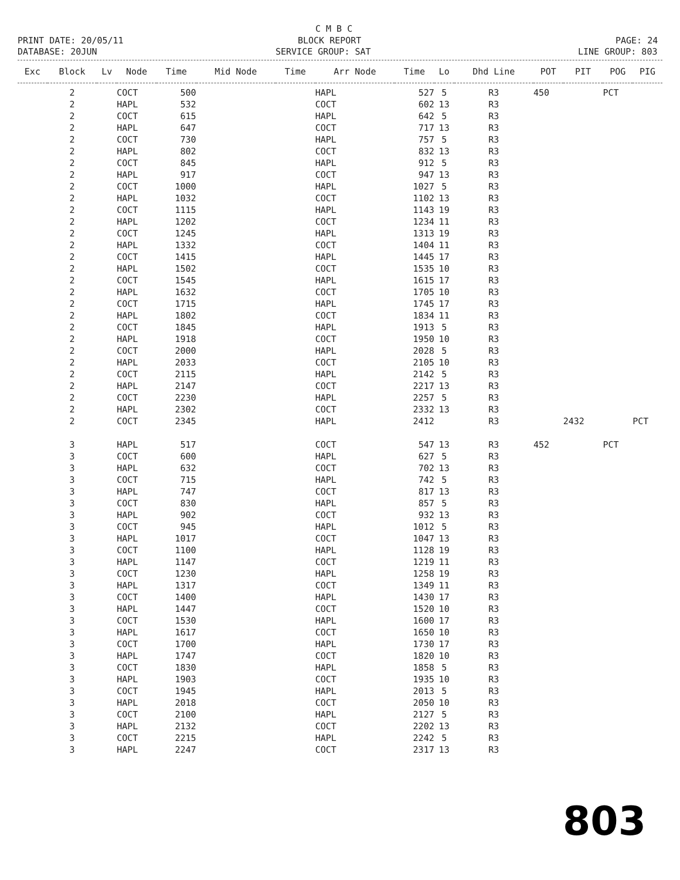C M B C
PRINT DATE: 20/05/11
BLOCK REPORT
PAGE: 24
DATABASE: 20JUN
SERVICE GROUP: SAT
LINE GROUP: 803
| Exc | Block | Lv | Node | Time | Mid Node | Time | Arr Node | Time | Lo | Dhd Line | POT | PIT | POG | PIG |
| --- | --- | --- | --- | --- | --- | --- | --- | --- | --- | --- | --- | --- | --- | --- |
| | 2 | | COCT | 500 | | | HAPL | 527 | 5 | R3 | 450 | | PCT | |
| | 2 | | HAPL | 532 | | | COCT | 602 | 13 | R3 | | | | |
| | 2 | | COCT | 615 | | | HAPL | 642 | 5 | R3 | | | | |
| | 2 | | HAPL | 647 | | | COCT | 717 | 13 | R3 | | | | |
| | 2 | | COCT | 730 | | | HAPL | 757 | 5 | R3 | | | | |
| | 2 | | HAPL | 802 | | | COCT | 832 | 13 | R3 | | | | |
| | 2 | | COCT | 845 | | | HAPL | 912 | 5 | R3 | | | | |
| | 2 | | HAPL | 917 | | | COCT | 947 | 13 | R3 | | | | |
| | 2 | | COCT | 1000 | | | HAPL | 1027 | 5 | R3 | | | | |
| | 2 | | HAPL | 1032 | | | COCT | 1102 | 13 | R3 | | | | |
| | 2 | | COCT | 1115 | | | HAPL | 1143 | 19 | R3 | | | | |
| | 2 | | HAPL | 1202 | | | COCT | 1234 | 11 | R3 | | | | |
| | 2 | | COCT | 1245 | | | HAPL | 1313 | 19 | R3 | | | | |
| | 2 | | HAPL | 1332 | | | COCT | 1404 | 11 | R3 | | | | |
| | 2 | | COCT | 1415 | | | HAPL | 1445 | 17 | R3 | | | | |
| | 2 | | HAPL | 1502 | | | COCT | 1535 | 10 | R3 | | | | |
| | 2 | | COCT | 1545 | | | HAPL | 1615 | 17 | R3 | | | | |
| | 2 | | HAPL | 1632 | | | COCT | 1705 | 10 | R3 | | | | |
| | 2 | | COCT | 1715 | | | HAPL | 1745 | 17 | R3 | | | | |
| | 2 | | HAPL | 1802 | | | COCT | 1834 | 11 | R3 | | | | |
| | 2 | | COCT | 1845 | | | HAPL | 1913 | 5 | R3 | | | | |
| | 2 | | HAPL | 1918 | | | COCT | 1950 | 10 | R3 | | | | |
| | 2 | | COCT | 2000 | | | HAPL | 2028 | 5 | R3 | | | | |
| | 2 | | HAPL | 2033 | | | COCT | 2105 | 10 | R3 | | | | |
| | 2 | | COCT | 2115 | | | HAPL | 2142 | 5 | R3 | | | | |
| | 2 | | HAPL | 2147 | | | COCT | 2217 | 13 | R3 | | | | |
| | 2 | | COCT | 2230 | | | HAPL | 2257 | 5 | R3 | | | | |
| | 2 | | HAPL | 2302 | | | COCT | 2332 | 13 | R3 | | | | |
| | 2 | | COCT | 2345 | | | HAPL | 2412 | | R3 | | 2432 | | PCT |
| | 3 | | HAPL | 517 | | | COCT | 547 | 13 | R3 | 452 | | PCT | |
| | 3 | | COCT | 600 | | | HAPL | 627 | 5 | R3 | | | | |
| | 3 | | HAPL | 632 | | | COCT | 702 | 13 | R3 | | | | |
| | 3 | | COCT | 715 | | | HAPL | 742 | 5 | R3 | | | | |
| | 3 | | HAPL | 747 | | | COCT | 817 | 13 | R3 | | | | |
| | 3 | | COCT | 830 | | | HAPL | 857 | 5 | R3 | | | | |
| | 3 | | HAPL | 902 | | | COCT | 932 | 13 | R3 | | | | |
| | 3 | | COCT | 945 | | | HAPL | 1012 | 5 | R3 | | | | |
| | 3 | | HAPL | 1017 | | | COCT | 1047 | 13 | R3 | | | | |
| | 3 | | COCT | 1100 | | | HAPL | 1128 | 19 | R3 | | | | |
| | 3 | | HAPL | 1147 | | | COCT | 1219 | 11 | R3 | | | | |
| | 3 | | COCT | 1230 | | | HAPL | 1258 | 19 | R3 | | | | |
| | 3 | | HAPL | 1317 | | | COCT | 1349 | 11 | R3 | | | | |
| | 3 | | COCT | 1400 | | | HAPL | 1430 | 17 | R3 | | | | |
| | 3 | | HAPL | 1447 | | | COCT | 1520 | 10 | R3 | | | | |
| | 3 | | COCT | 1530 | | | HAPL | 1600 | 17 | R3 | | | | |
| | 3 | | HAPL | 1617 | | | COCT | 1650 | 10 | R3 | | | | |
| | 3 | | COCT | 1700 | | | HAPL | 1730 | 17 | R3 | | | | |
| | 3 | | HAPL | 1747 | | | COCT | 1820 | 10 | R3 | | | | |
| | 3 | | COCT | 1830 | | | HAPL | 1858 | 5 | R3 | | | | |
| | 3 | | HAPL | 1903 | | | COCT | 1935 | 10 | R3 | | | | |
| | 3 | | COCT | 1945 | | | HAPL | 2013 | 5 | R3 | | | | |
| | 3 | | HAPL | 2018 | | | COCT | 2050 | 10 | R3 | | | | |
| | 3 | | COCT | 2100 | | | HAPL | 2127 | 5 | R3 | | | | |
| | 3 | | HAPL | 2132 | | | COCT | 2202 | 13 | R3 | | | | |
| | 3 | | COCT | 2215 | | | HAPL | 2242 | 5 | R3 | | | | |
| | 3 | | HAPL | 2247 | | | COCT | 2317 | 13 | R3 | | | | |
803